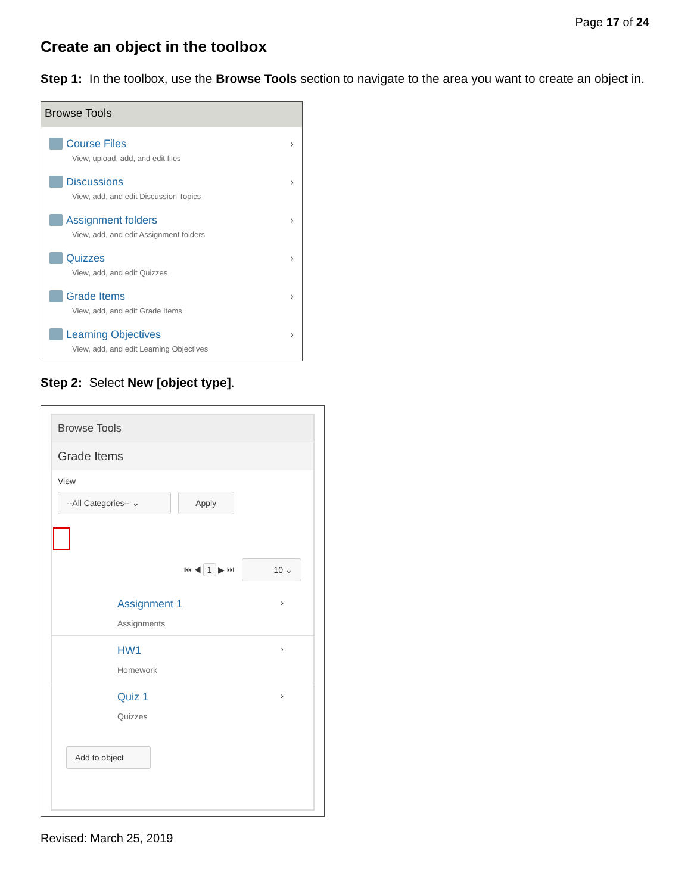Page 17 of 24
Create an object in the toolbox
Step 1: In the toolbox, use the Browse Tools section to navigate to the area you want to create an object in.
Browse Tools
Course Files
View, upload, add, and edit files
›
Discussions
View, add, and edit Discussion Topics
›
Assignment folders
View, add, and edit Assignment folders
›
Quizzes
View, add, and edit Quizzes
›
Grade Items
View, add, and edit Grade Items
›
Learning Objectives
View, add, and edit Learning Objectives
›
Step 2: Select New [object type].
Browse Tools
Grade Items
View
--All Categories-- ⌄ Apply
⏮ ◀ 1 ▶ ⏭ 10 ⌄
Assignment 1 ›
Assignments
HW1 ›
Homework
Quiz 1 ›
Quizzes
Add to object
Revised: March 25, 2019